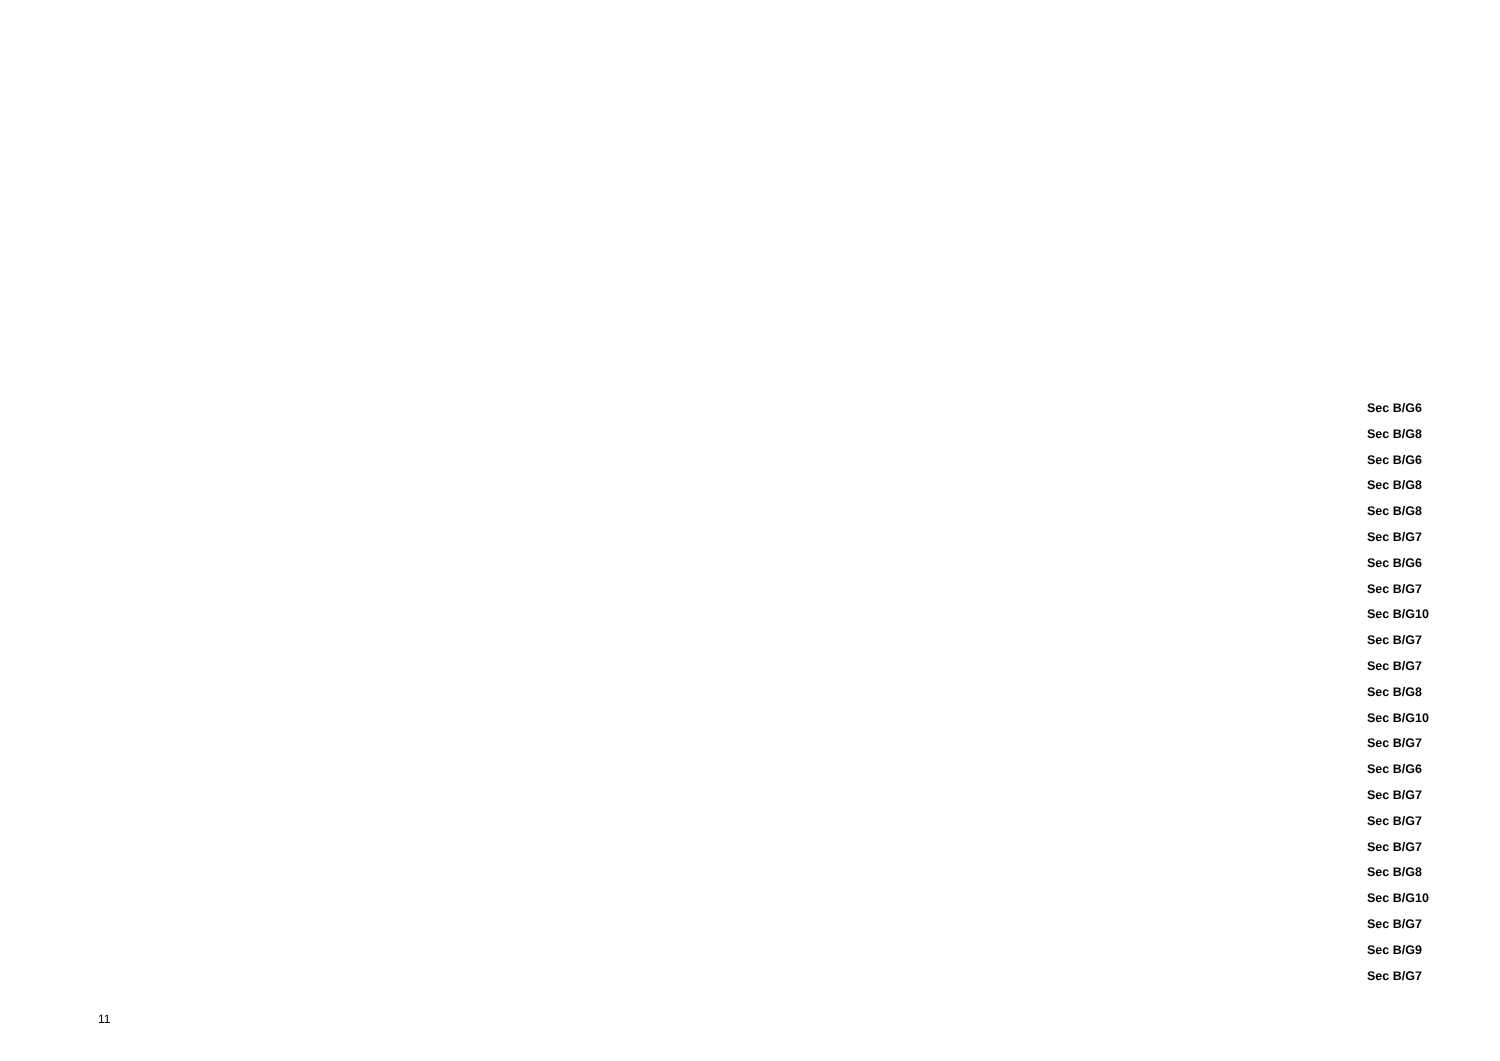Sec B/G6
Sec B/G8
Sec B/G6
Sec B/G8
Sec B/G8
Sec B/G7
Sec B/G6
Sec B/G7
Sec B/G10
Sec B/G7
Sec B/G7
Sec B/G8
Sec B/G10
Sec B/G7
Sec B/G6
Sec B/G7
Sec B/G7
Sec B/G7
Sec B/G8
Sec B/G10
Sec B/G7
Sec B/G9
Sec B/G7
11